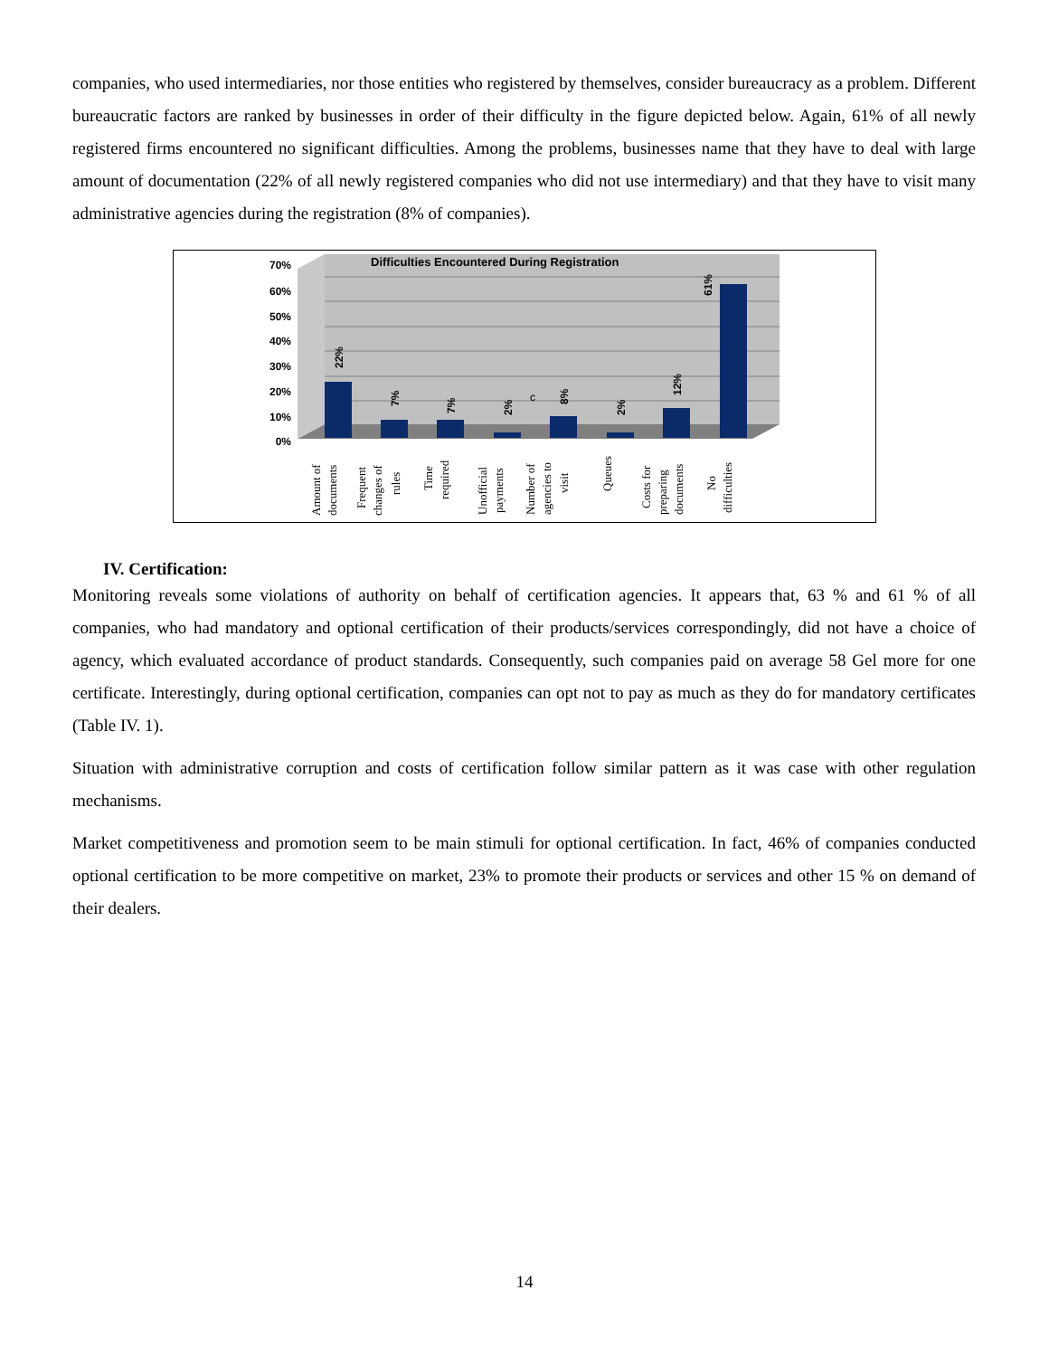companies, who used intermediaries, nor those entities who registered by themselves, consider bureaucracy as a problem. Different bureaucratic factors are ranked by businesses in order of their difficulty in the figure depicted below. Again, 61% of all newly registered firms encountered no significant difficulties. Among the problems, businesses name that they have to deal with large amount of documentation (22% of all newly registered companies who did not use intermediary) and that they have to visit many administrative agencies during the registration (8% of companies).
Difficulties Encountered During Registration
70%
60%
50%
40%
30%
20%
10%
0%
22%
7%
7%
2%
8%
2%
12%
61%
c
Amount of
documents
Frequent
changes of
rules
Time
required
Unofficial
payments
Number of
agencies to
visit
Queues
Costs for
preparing
documents
No
difficulties
IV. Certification:
Monitoring reveals some violations of authority on behalf of certification agencies. It appears that, 63 % and 61 % of all companies, who had mandatory and optional certification of their products/services correspondingly, did not have a choice of agency, which evaluated accordance of product standards. Consequently, such companies paid on average 58 Gel more for one certificate. Interestingly, during optional certification, companies can opt not to pay as much as they do for mandatory certificates (Table IV. 1).
Situation with administrative corruption and costs of certification follow similar pattern as it was case with other regulation mechanisms.
Market competitiveness and promotion seem to be main stimuli for optional certification. In fact, 46% of companies conducted optional certification to be more competitive on market, 23% to promote their products or services and other 15 % on demand of their dealers.
14